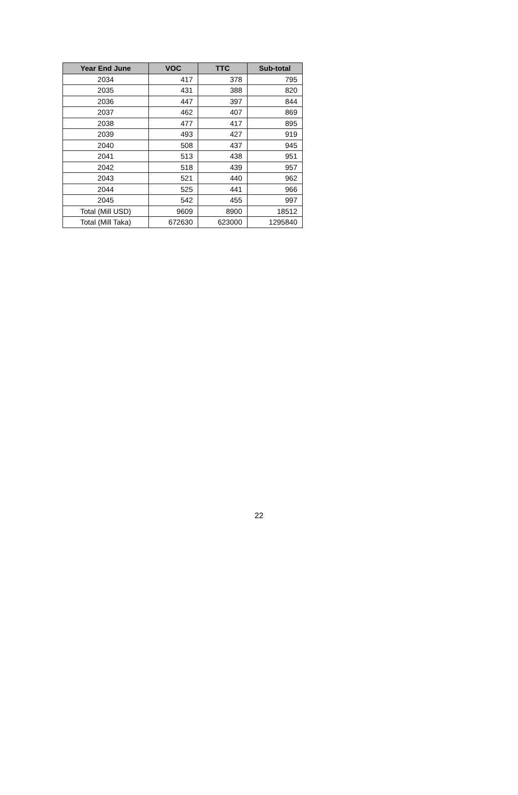| Year End June | VOC | TTC | Sub-total |
| --- | --- | --- | --- |
| 2034 | 417 | 378 | 795 |
| 2035 | 431 | 388 | 820 |
| 2036 | 447 | 397 | 844 |
| 2037 | 462 | 407 | 869 |
| 2038 | 477 | 417 | 895 |
| 2039 | 493 | 427 | 919 |
| 2040 | 508 | 437 | 945 |
| 2041 | 513 | 438 | 951 |
| 2042 | 518 | 439 | 957 |
| 2043 | 521 | 440 | 962 |
| 2044 | 525 | 441 | 966 |
| 2045 | 542 | 455 | 997 |
| Total (Mill USD) | 9609 | 8900 | 18512 |
| Total (Mill Taka) | 672630 | 623000 | 1295840 |
22